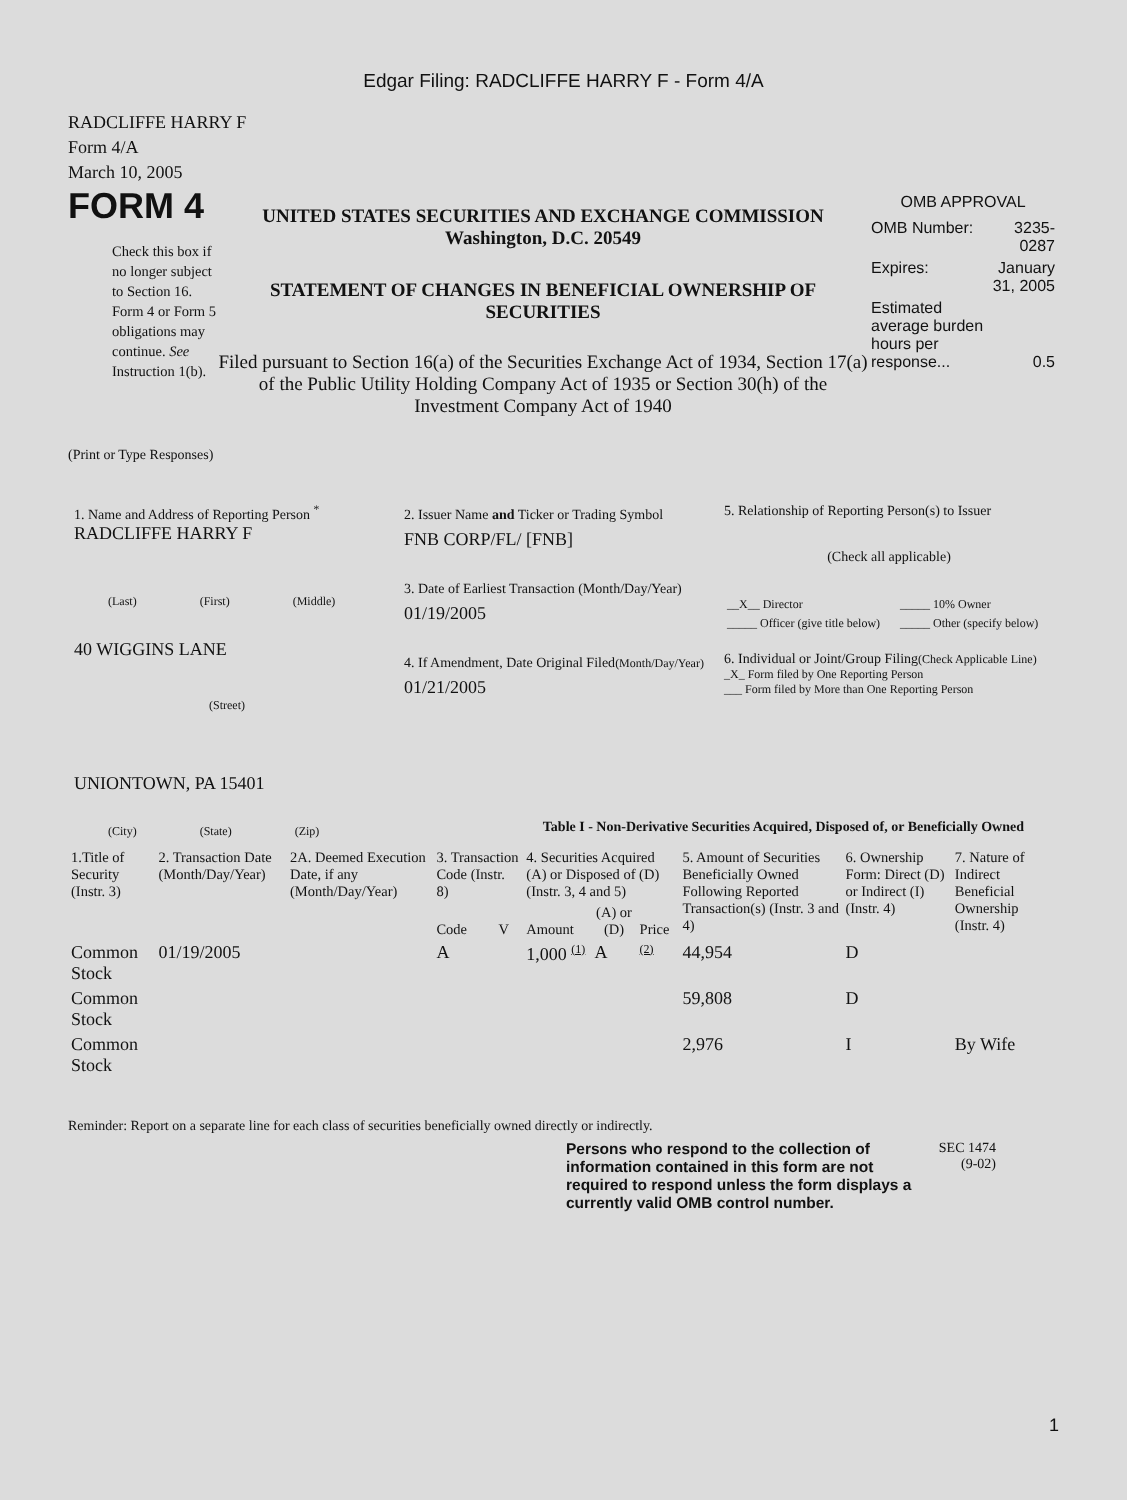Edgar Filing: RADCLIFFE HARRY F - Form 4/A
RADCLIFFE HARRY F
Form 4/A
March 10, 2005
FORM 4
Check this box if no longer subject to Section 16. Form 4 or Form 5 obligations may continue. See Instruction 1(b).
UNITED STATES SECURITIES AND EXCHANGE COMMISSION
Washington, D.C. 20549
STATEMENT OF CHANGES IN BENEFICIAL OWNERSHIP OF SECURITIES
Filed pursuant to Section 16(a) of the Securities Exchange Act of 1934, Section 17(a) of the Public Utility Holding Company Act of 1935 or Section 30(h) of the Investment Company Act of 1940
OMB APPROVAL
| OMB Number: | 3235-0287 |
| Expires: | January 31, 2005 |
| Estimated average burden hours per response... | 0.5 |
(Print or Type Responses)
1. Name and Address of Reporting Person <sup>*</sup>
RADCLIFFE HARRY F
(Last) (First) (Middle)
40 WIGGINS LANE
(Street)
UNIONTOWN, PA 15401
(City) (State) (Zip)
2. Issuer Name and Ticker or Trading Symbol
FNB CORP/FL/ [FNB]
3. Date of Earliest Transaction (Month/Day/Year)
01/19/2005
4. If Amendment, Date Original Filed(Month/Day/Year)
01/21/2005
5. Relationship of Reporting Person(s) to Issuer
(Check all applicable)
| __X__ Director | _____ 10% Owner |
| _____ Officer (give title below) | _____ Other (specify below) |
6. Individual or Joint/Group Filing(Check Applicable Line)
_X_ Form filed by One Reporting Person
___ Form filed by More than One Reporting Person
Table I - Non-Derivative Securities Acquired, Disposed of, or Beneficially Owned
| 1.Title of Security (Instr. 3) | 2. Transaction Date (Month/Day/Year) | 2A. Deemed Execution Date, if any (Month/Day/Year) | 3. Transaction Code (Instr. 8) | | 4. Securities Acquired (A) or Disposed of (D) (Instr. 3, 4 and 5) | | | 5. Amount of Securities Beneficially Owned Following Reported Transaction(s) (Instr. 3 and 4) | 6. Ownership Form: Direct (D) or Indirect (I) (Instr. 4) | 7. Nature of Indirect Beneficial Ownership (Instr. 4) |
| --- | --- | --- | --- | --- | --- | --- | --- | --- | --- | --- |
| | | | Code | V | Amount | (A) or (D) | Price | | | |
| Common Stock | 01/19/2005 | | A | | 1,000 <sup>(1)</sup> | A | <sup>(2)</sup> | 44,954 | D | |
| Common Stock | | | | | | | | 59,808 | D | |
| Common Stock | | | | | | | | 2,976 | I | By Wife |
Reminder: Report on a separate line for each class of securities beneficially owned directly or indirectly.
Persons who respond to the collection of information contained in this form are not required to respond unless the form displays a currently valid OMB control number.
SEC 1474 (9-02)
1